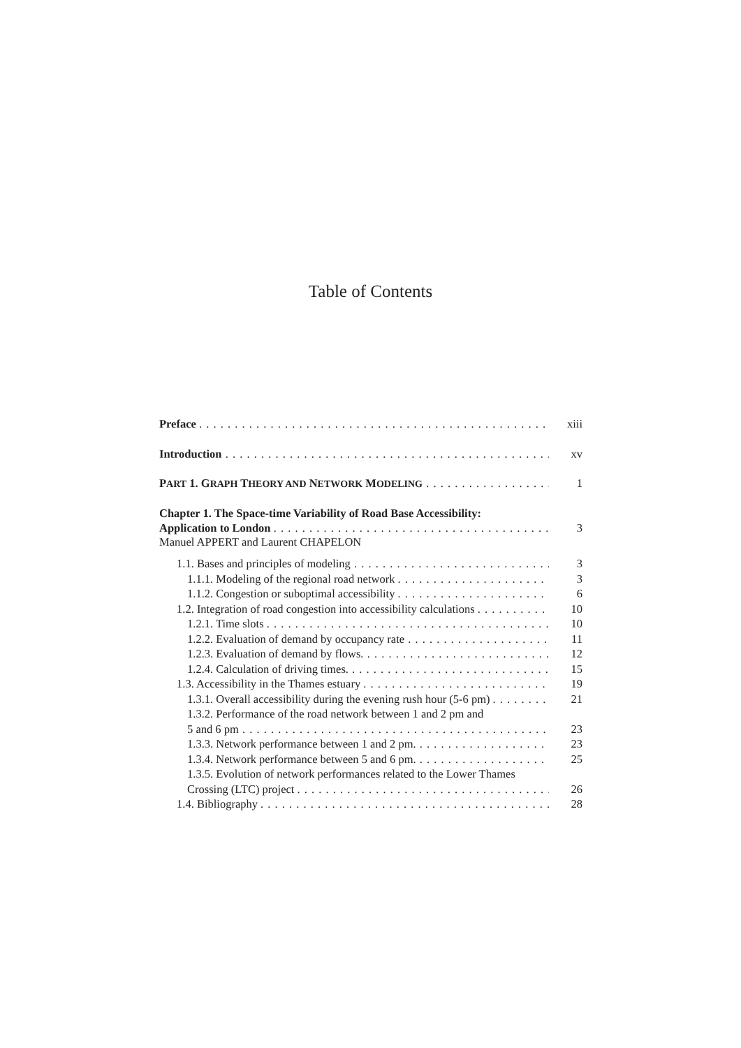Table of Contents
Preface xiii
Introduction xv
PART 1. GRAPH THEORY AND NETWORK MODELING 1
Chapter 1. The Space-time Variability of Road Base Accessibility:
Application to London 3
Manuel APPERT and Laurent CHAPELON
1.1. Bases and principles of modeling 3
1.1.1. Modeling of the regional road network 3
1.1.2. Congestion or suboptimal accessibility 6
1.2. Integration of road congestion into accessibility calculations 10
1.2.1. Time slots 10
1.2.2. Evaluation of demand by occupancy rate 11
1.2.3. Evaluation of demand by flows. 12
1.2.4. Calculation of driving times. 15
1.3. Accessibility in the Thames estuary 19
1.3.1. Overall accessibility during the evening rush hour (5-6 pm) 21
1.3.2. Performance of the road network between 1 and 2 pm and
5 and 6 pm 23
1.3.3. Network performance between 1 and 2 pm. 23
1.3.4. Network performance between 5 and 6 pm. 25
1.3.5. Evolution of network performances related to the Lower Thames
Crossing (LTC) project 26
1.4. Bibliography 28